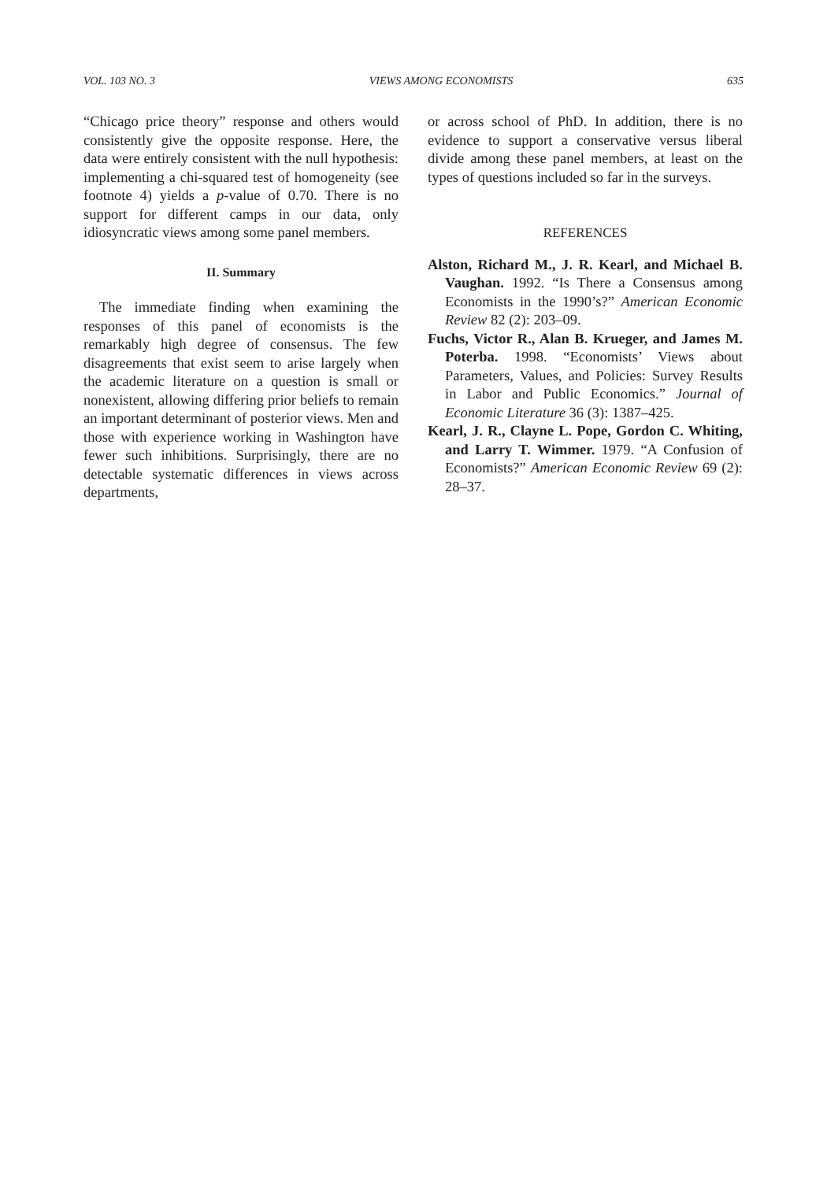VOL. 103 NO. 3 VIEWS AMONG ECONOMISTS 635
“Chicago price theory” response and others would consistently give the opposite response. Here, the data were entirely consistent with the null hypothesis: implementing a chi-squared test of homogeneity (see footnote 4) yields a p-value of 0.70. There is no support for different camps in our data, only idiosyncratic views among some panel members.
II. Summary
The immediate finding when examining the responses of this panel of economists is the remarkably high degree of consensus. The few disagreements that exist seem to arise largely when the academic literature on a question is small or nonexistent, allowing differing prior beliefs to remain an important determinant of posterior views. Men and those with experience working in Washington have fewer such inhibitions. Surprisingly, there are no detectable systematic differences in views across departments,
or across school of PhD. In addition, there is no evidence to support a conservative versus liberal divide among these panel members, at least on the types of questions included so far in the surveys.
REFERENCES
Alston, Richard M., J. R. Kearl, and Michael B. Vaughan. 1992. “Is There a Consensus among Economists in the 1990’s?” American Economic Review 82 (2): 203–09.
Fuchs, Victor R., Alan B. Krueger, and James M. Poterba. 1998. “Economists’ Views about Parameters, Values, and Policies: Survey Results in Labor and Public Economics.” Journal of Economic Literature 36 (3): 1387–425.
Kearl, J. R., Clayne L. Pope, Gordon C. Whiting, and Larry T. Wimmer. 1979. “A Confusion of Economists?” American Economic Review 69 (2): 28–37.